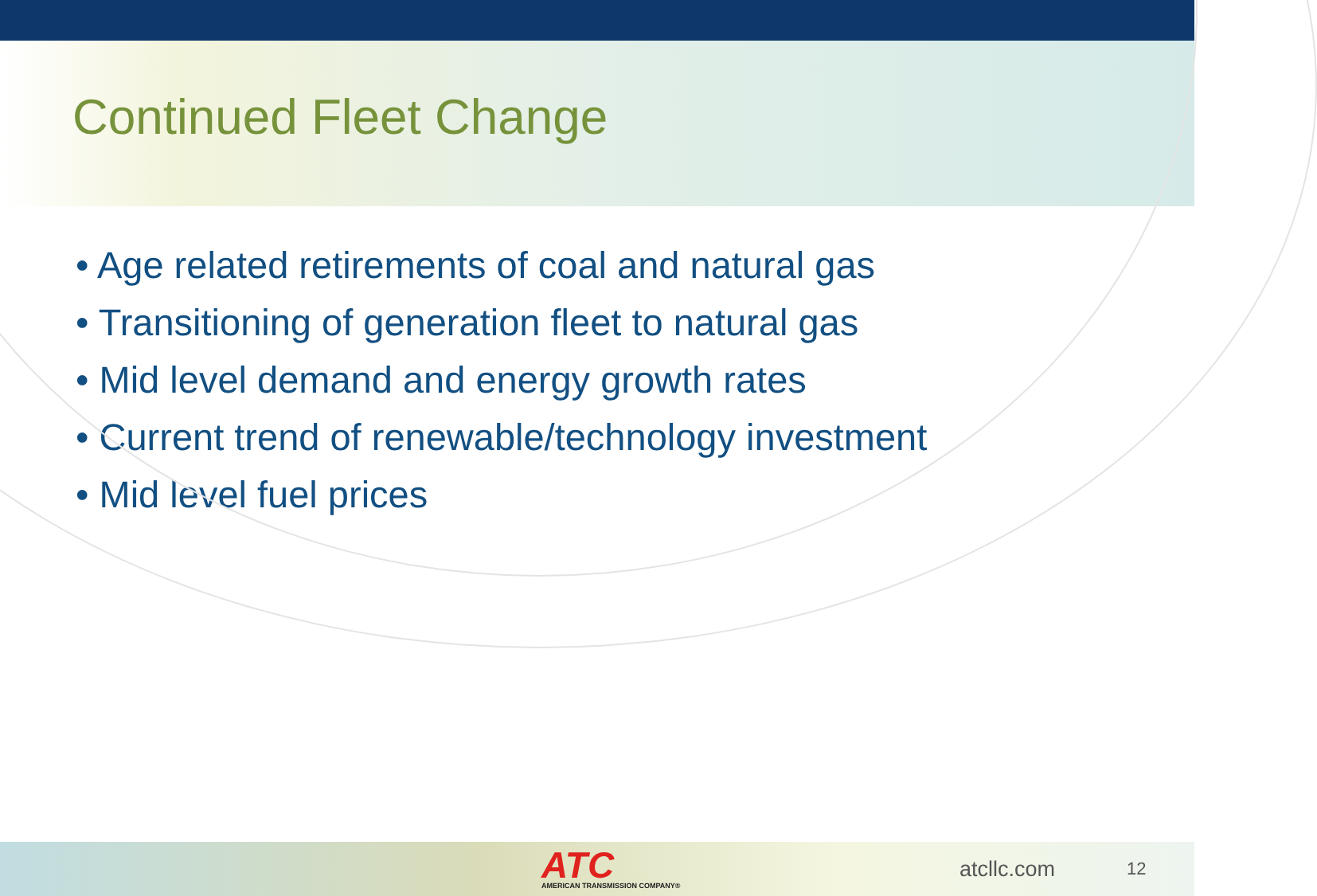Continued Fleet Change
• Age related retirements of coal and natural gas
• Transitioning of generation fleet to natural gas
• Mid level demand and energy growth rates
• Current trend of renewable/technology investment
• Mid level fuel prices
ATC
AMERICAN TRANSMISSION COMPANY®
atcllc.com
12